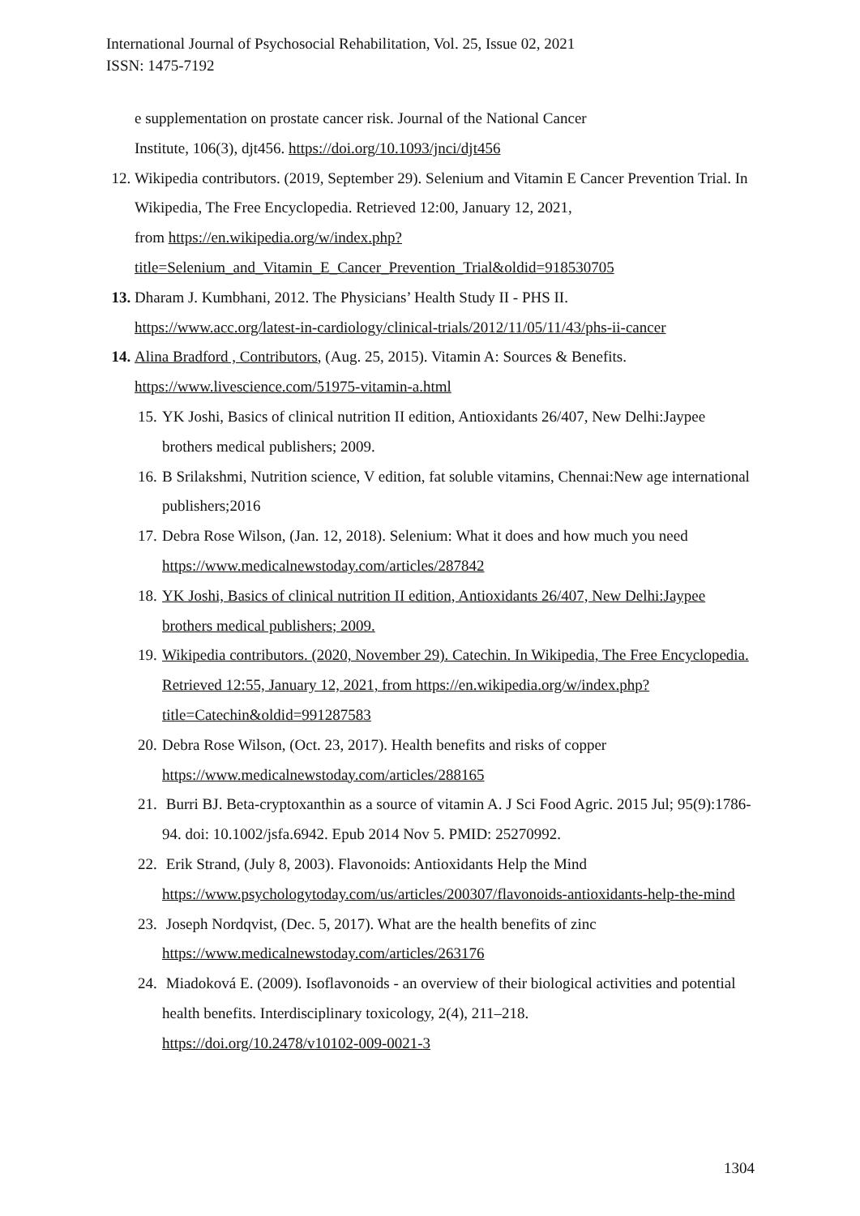International Journal of Psychosocial Rehabilitation, Vol. 25, Issue 02, 2021
ISSN: 1475-7192
e supplementation on prostate cancer risk. Journal of the National Cancer
Institute, 106(3), djt456. https://doi.org/10.1093/jnci/djt456
12. Wikipedia contributors. (2019, September 29). Selenium and Vitamin E Cancer Prevention Trial. In Wikipedia, The Free Encyclopedia. Retrieved 12:00, January 12, 2021,
from https://en.wikipedia.org/w/index.php?title=Selenium_and_Vitamin_E_Cancer_Prevention_Trial&oldid=918530705
13. Dharam J. Kumbhani, 2012. The Physicians’ Health Study II - PHS II.
https://www.acc.org/latest-in-cardiology/clinical-trials/2012/11/05/11/43/phs-ii-cancer
14. Alina Bradford , Contributors, (Aug. 25, 2015). Vitamin A: Sources & Benefits.
https://www.livescience.com/51975-vitamin-a.html
15. YK Joshi, Basics of clinical nutrition II edition, Antioxidants 26/407, New Delhi:Jaypee brothers medical publishers; 2009.
16. B Srilakshmi, Nutrition science, V edition, fat soluble vitamins, Chennai:New age international publishers;2016
17. Debra Rose Wilson, (Jan. 12, 2018). Selenium: What it does and how much you need https://www.medicalnewstoday.com/articles/287842
18. YK Joshi, Basics of clinical nutrition II edition, Antioxidants 26/407, New Delhi:Jaypee brothers medical publishers; 2009.
19. Wikipedia contributors. (2020, November 29). Catechin. In Wikipedia, The Free Encyclopedia. Retrieved 12:55, January 12, 2021, from https://en.wikipedia.org/w/index.php?title=Catechin&oldid=991287583
20. Debra Rose Wilson, (Oct. 23, 2017). Health benefits and risks of copper
https://www.medicalnewstoday.com/articles/288165
21. Burri BJ. Beta-cryptoxanthin as a source of vitamin A. J Sci Food Agric. 2015 Jul; 95(9):1786-94. doi: 10.1002/jsfa.6942. Epub 2014 Nov 5. PMID: 25270992.
22. Erik Strand, (July 8, 2003). Flavonoids: Antioxidants Help the Mind
https://www.psychologytoday.com/us/articles/200307/flavonoids-antioxidants-help-the-mind
23. Joseph Nordqvist, (Dec. 5, 2017). What are the health benefits of zinc
https://www.medicalnewstoday.com/articles/263176
24. Miadoková E. (2009). Isoflavonoids - an overview of their biological activities and potential health benefits. Interdisciplinary toxicology, 2(4), 211–218.
https://doi.org/10.2478/v10102-009-0021-3
1304